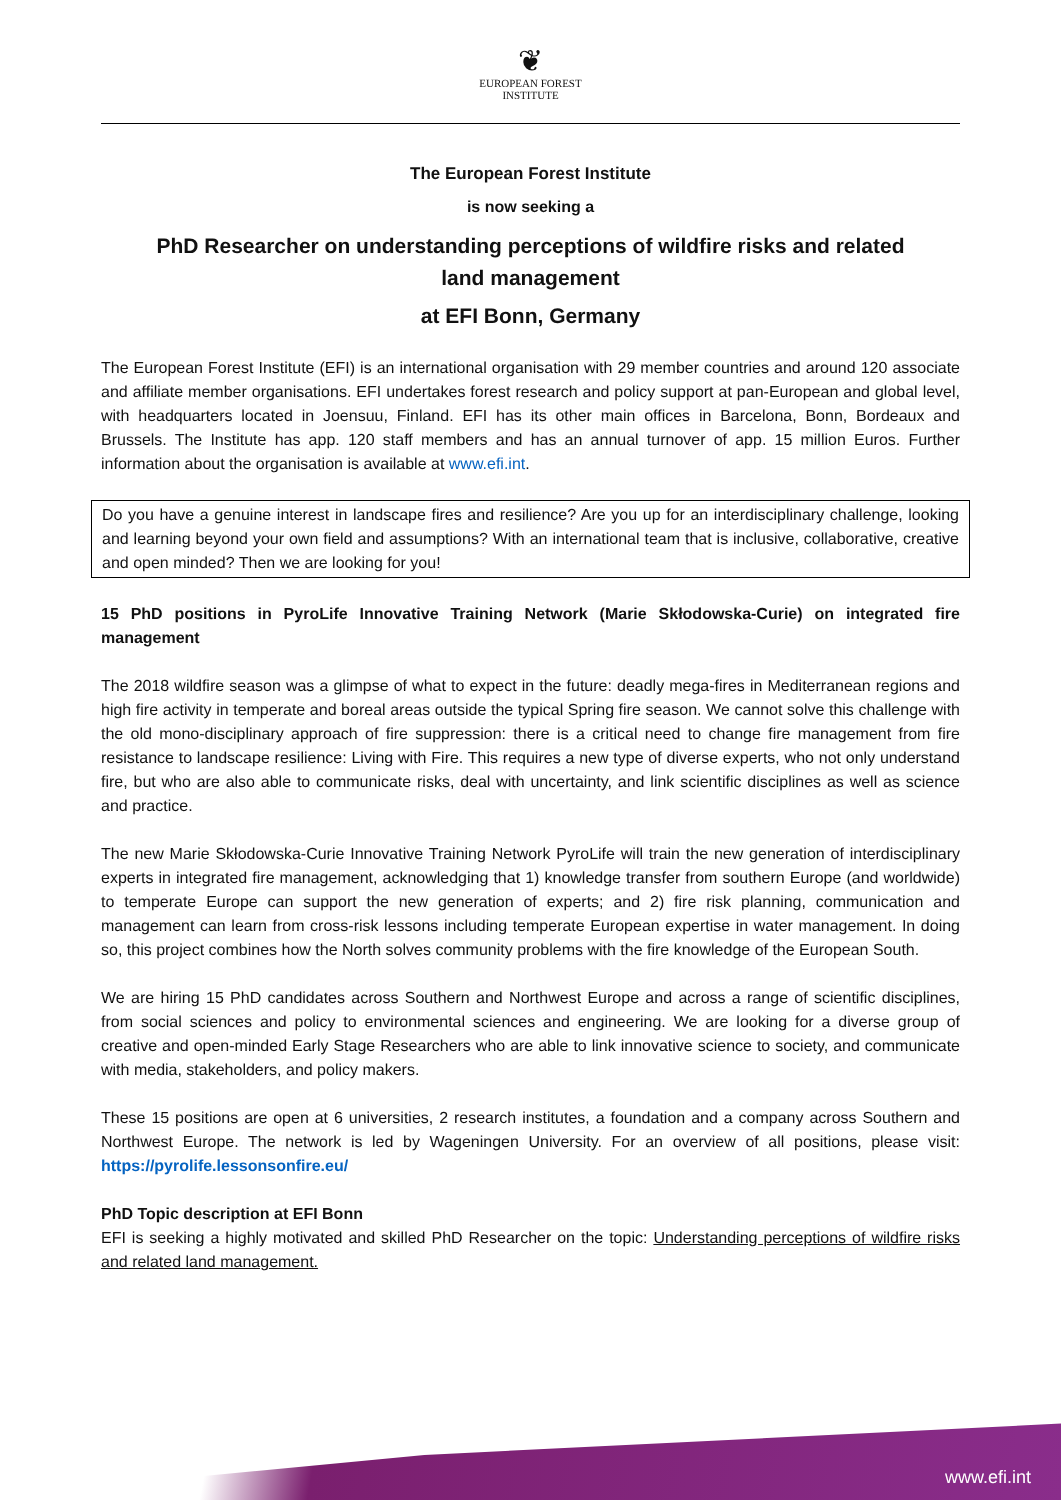❦
EUROPEAN FOREST
INSTITUTE
The European Forest Institute
is now seeking a
PhD Researcher on understanding perceptions of wildfire risks and related land management
at EFI Bonn, Germany
The European Forest Institute (EFI) is an international organisation with 29 member countries and around 120 associate and affiliate member organisations. EFI undertakes forest research and policy support at pan-European and global level, with headquarters located in Joensuu, Finland. EFI has its other main offices in Barcelona, Bonn, Bordeaux and Brussels. The Institute has app. 120 staff members and has an annual turnover of app. 15 million Euros. Further information about the organisation is available at www.efi.int.
Do you have a genuine interest in landscape fires and resilience? Are you up for an interdisciplinary challenge, looking and learning beyond your own field and assumptions? With an international team that is inclusive, collaborative, creative and open minded? Then we are looking for you!
15 PhD positions in PyroLife Innovative Training Network (Marie Skłodowska-Curie) on integrated fire management
The 2018 wildfire season was a glimpse of what to expect in the future: deadly mega-fires in Mediterranean regions and high fire activity in temperate and boreal areas outside the typical Spring fire season. We cannot solve this challenge with the old mono-disciplinary approach of fire suppression: there is a critical need to change fire management from fire resistance to landscape resilience: Living with Fire. This requires a new type of diverse experts, who not only understand fire, but who are also able to communicate risks, deal with uncertainty, and link scientific disciplines as well as science and practice.
The new Marie Skłodowska-Curie Innovative Training Network PyroLife will train the new generation of interdisciplinary experts in integrated fire management, acknowledging that 1) knowledge transfer from southern Europe (and worldwide) to temperate Europe can support the new generation of experts; and 2) fire risk planning, communication and management can learn from cross-risk lessons including temperate European expertise in water management. In doing so, this project combines how the North solves community problems with the fire knowledge of the European South.
We are hiring 15 PhD candidates across Southern and Northwest Europe and across a range of scientific disciplines, from social sciences and policy to environmental sciences and engineering. We are looking for a diverse group of creative and open-minded Early Stage Researchers who are able to link innovative science to society, and communicate with media, stakeholders, and policy makers.
These 15 positions are open at 6 universities, 2 research institutes, a foundation and a company across Southern and Northwest Europe. The network is led by Wageningen University. For an overview of all positions, please visit: https://pyrolife.lessonsonfire.eu/
PhD Topic description at EFI Bonn
EFI is seeking a highly motivated and skilled PhD Researcher on the topic: Understanding perceptions of wildfire risks and related land management.
www.efi.int